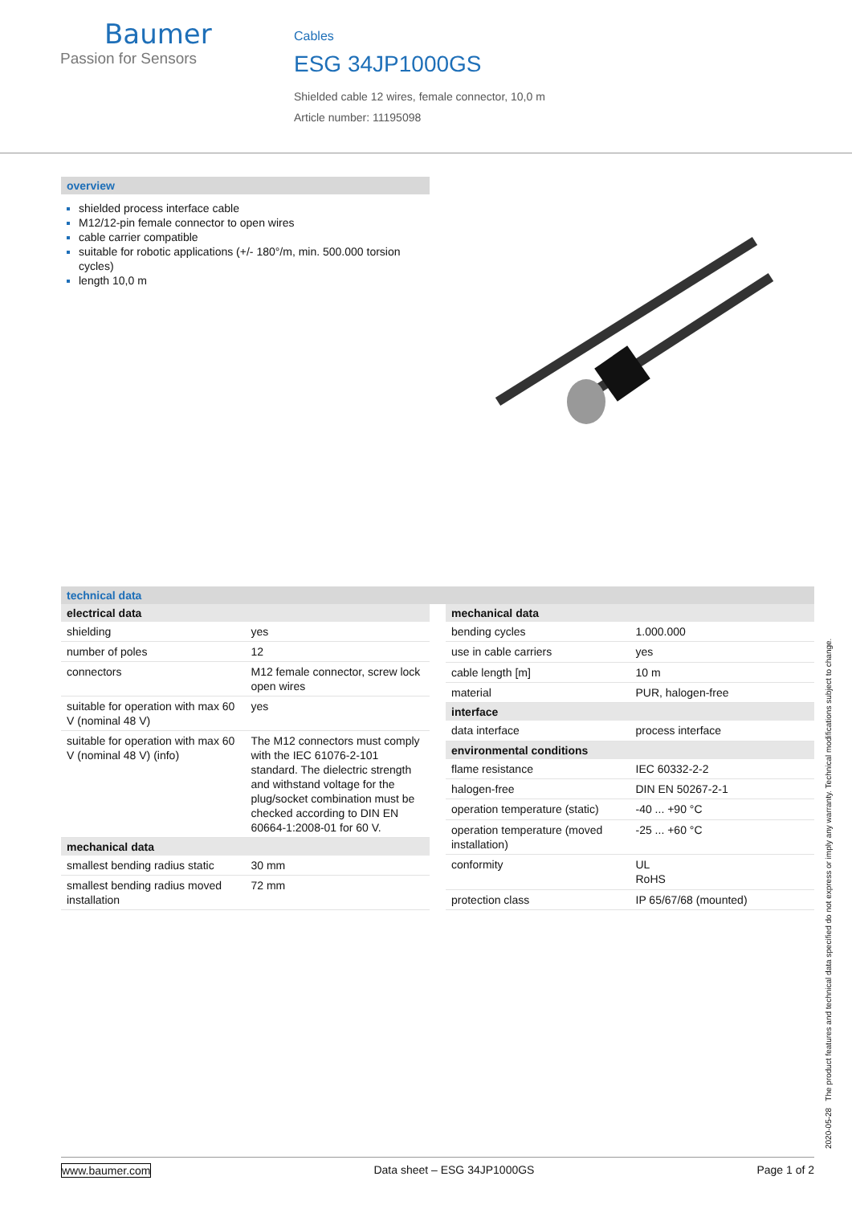Baumer
Passion for Sensors
Cables
ESG 34JP1000GS
Shielded cable 12 wires, female connector, 10,0 m
Article number: 11195098
overview
shielded process interface cable
M12/12-pin female connector to open wires
cable carrier compatible
suitable for robotic applications (+/- 180°/m, min. 500.000 torsion cycles)
length 10,0 m
technical data
| electrical data | |
| --- | --- |
| shielding | yes |
| number of poles | 12 |
| connectors | M12 female connector, screw lock open wires |
| suitable for operation with max 60 V (nominal 48 V) | yes |
| suitable for operation with max 60 V (nominal 48 V) (info) | The M12 connectors must comply with the IEC 61076-2-101 standard. The dielectric strength and withstand voltage for the plug/socket combination must be checked according to DIN EN 60664-1:2008-01 for 60 V. |
| mechanical data | |
| smallest bending radius static | 30 mm |
| smallest bending radius moved installation | 72 mm |
| mechanical data | |
| --- | --- |
| bending cycles | 1.000.000 |
| use in cable carriers | yes |
| cable length [m] | 10 m |
| material | PUR, halogen-free |
| interface | |
| data interface | process interface |
| environmental conditions | |
| flame resistance | IEC 60332-2-2 |
| halogen-free | DIN EN 50267-2-1 |
| operation temperature (static) | -40 ... +90 °C |
| operation temperature (moved installation) | -25 ... +60 °C |
| conformity | UL RoHS |
| protection class | IP 65/67/68 (mounted) |
2020-05-28 The product features and technical data specified do not express or imply any warranty. Technical modifications subject to change.
www.baumer.com Data sheet – ESG 34JP1000GS Page 1 of 2